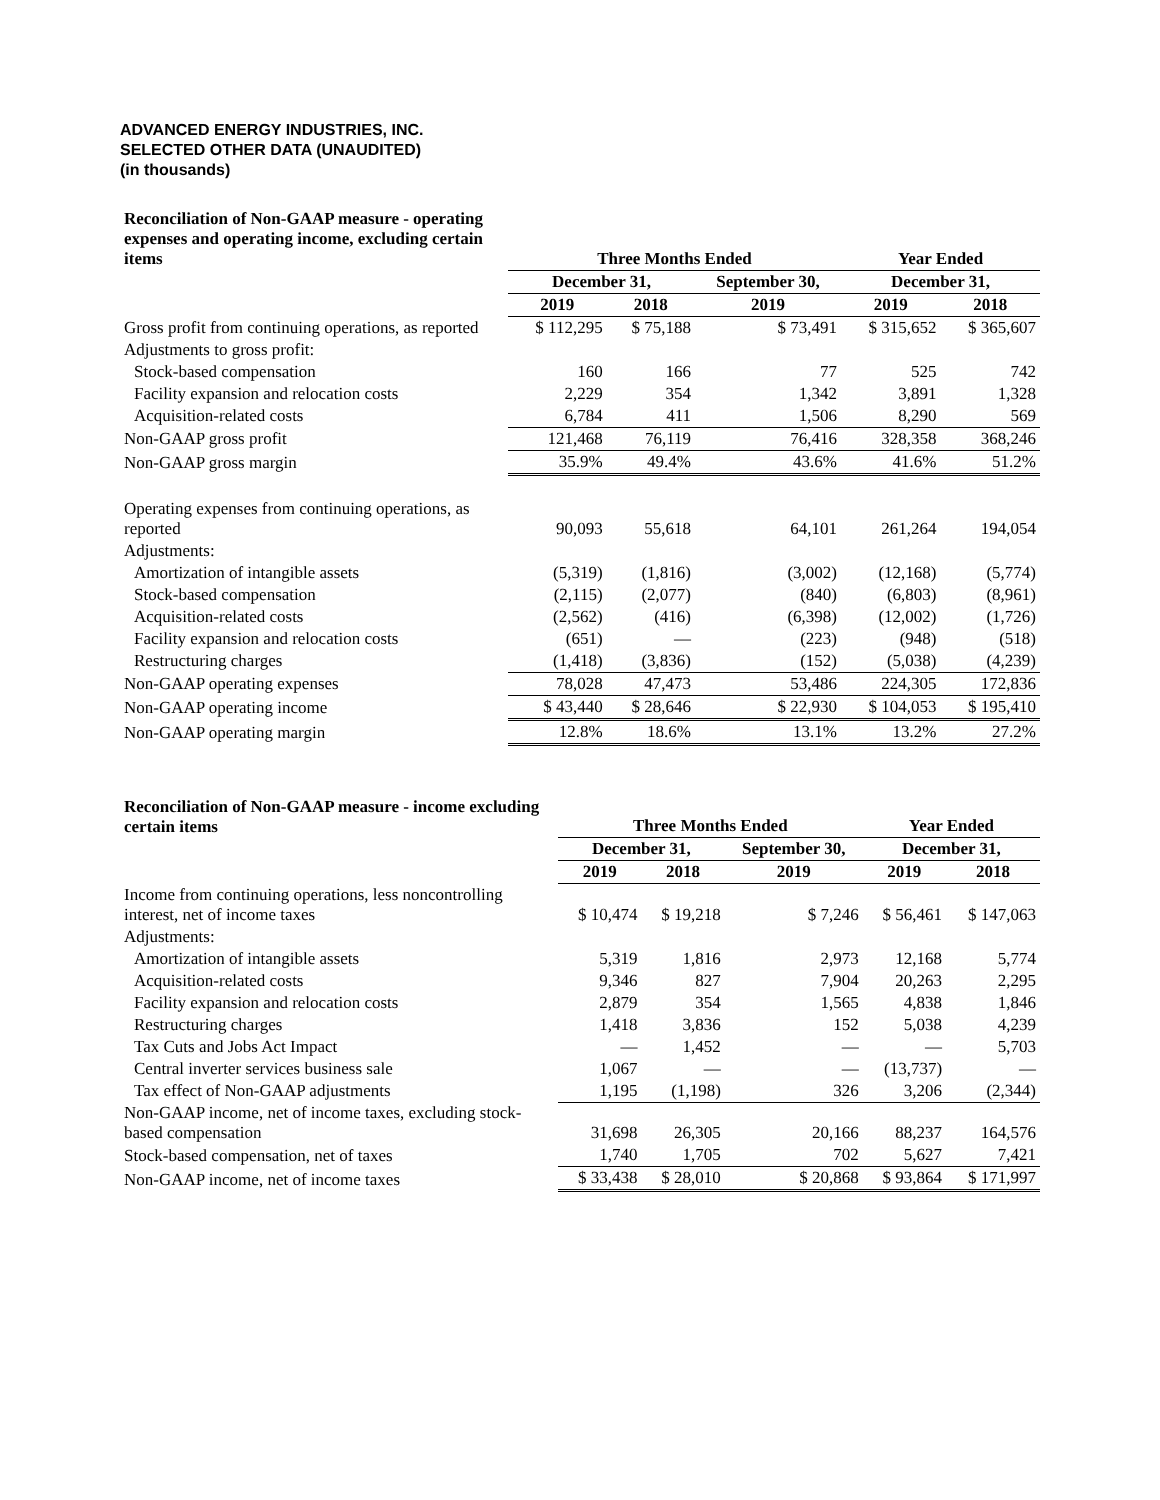ADVANCED ENERGY INDUSTRIES, INC.
SELECTED OTHER DATA (UNAUDITED)
(in thousands)
| Reconciliation of Non-GAAP measure - operating expenses and operating income, excluding certain items | Three Months Ended | | | Year Ended | |
| --- | --- | --- | --- | --- | --- |
| | December 31, | | September 30, | December 31, | |
| | 2019 | 2018 | 2019 | 2019 | 2018 |
| Gross profit from continuing operations, as reported | $ 112,295 | $ 75,188 | $ 73,491 | $ 315,652 | $ 365,607 |
| Adjustments to gross profit: | | | | | |
| Stock-based compensation | 160 | 166 | 77 | 525 | 742 |
| Facility expansion and relocation costs | 2,229 | 354 | 1,342 | 3,891 | 1,328 |
| Acquisition-related costs | 6,784 | 411 | 1,506 | 8,290 | 569 |
| Non-GAAP gross profit | 121,468 | 76,119 | 76,416 | 328,358 | 368,246 |
| Non-GAAP gross margin | 35.9% | 49.4% | 43.6% | 41.6% | 51.2% |
| Operating expenses from continuing operations, as reported | 90,093 | 55,618 | 64,101 | 261,264 | 194,054 |
| Adjustments: | | | | | |
| Amortization of intangible assets | (5,319) | (1,816) | (3,002) | (12,168) | (5,774) |
| Stock-based compensation | (2,115) | (2,077) | (840) | (6,803) | (8,961) |
| Acquisition-related costs | (2,562) | (416) | (6,398) | (12,002) | (1,726) |
| Facility expansion and relocation costs | (651) | — | (223) | (948) | (518) |
| Restructuring charges | (1,418) | (3,836) | (152) | (5,038) | (4,239) |
| Non-GAAP operating expenses | 78,028 | 47,473 | 53,486 | 224,305 | 172,836 |
| Non-GAAP operating income | $ 43,440 | $ 28,646 | $ 22,930 | $ 104,053 | $ 195,410 |
| Non-GAAP operating margin | 12.8% | 18.6% | 13.1% | 13.2% | 27.2% |
| Reconciliation of Non-GAAP measure - income excluding certain items | Three Months Ended | | | Year Ended | |
| --- | --- | --- | --- | --- | --- |
| | December 31, | | September 30, | December 31, | |
| | 2019 | 2018 | 2019 | 2019 | 2018 |
| Income from continuing operations, less noncontrolling interest, net of income taxes | $ 10,474 | $ 19,218 | $ 7,246 | $ 56,461 | $ 147,063 |
| Adjustments: | | | | | |
| Amortization of intangible assets | 5,319 | 1,816 | 2,973 | 12,168 | 5,774 |
| Acquisition-related costs | 9,346 | 827 | 7,904 | 20,263 | 2,295 |
| Facility expansion and relocation costs | 2,879 | 354 | 1,565 | 4,838 | 1,846 |
| Restructuring charges | 1,418 | 3,836 | 152 | 5,038 | 4,239 |
| Tax Cuts and Jobs Act Impact | — | 1,452 | — | — | 5,703 |
| Central inverter services business sale | 1,067 | — | — | (13,737) | — |
| Tax effect of Non-GAAP adjustments | 1,195 | (1,198) | 326 | 3,206 | (2,344) |
| Non-GAAP income, net of income taxes, excluding stock-based compensation | 31,698 | 26,305 | 20,166 | 88,237 | 164,576 |
| Stock-based compensation, net of taxes | 1,740 | 1,705 | 702 | 5,627 | 7,421 |
| Non-GAAP income, net of income taxes | $ 33,438 | $ 28,010 | $ 20,868 | $ 93,864 | $ 171,997 |